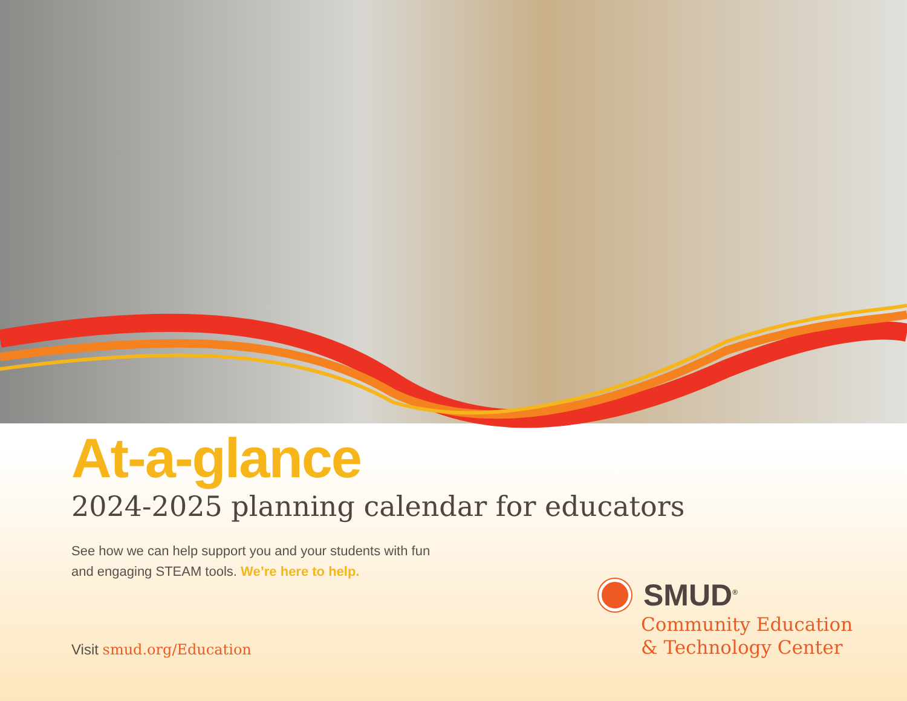At-a-glance
2024-2025 planning calendar for educators
See how we can help support you and your students with fun
and engaging STEAM tools. We’re here to help.
SMUD<sup>®</sup>
Community Education
& Technology Center
Visit smud.org/Education